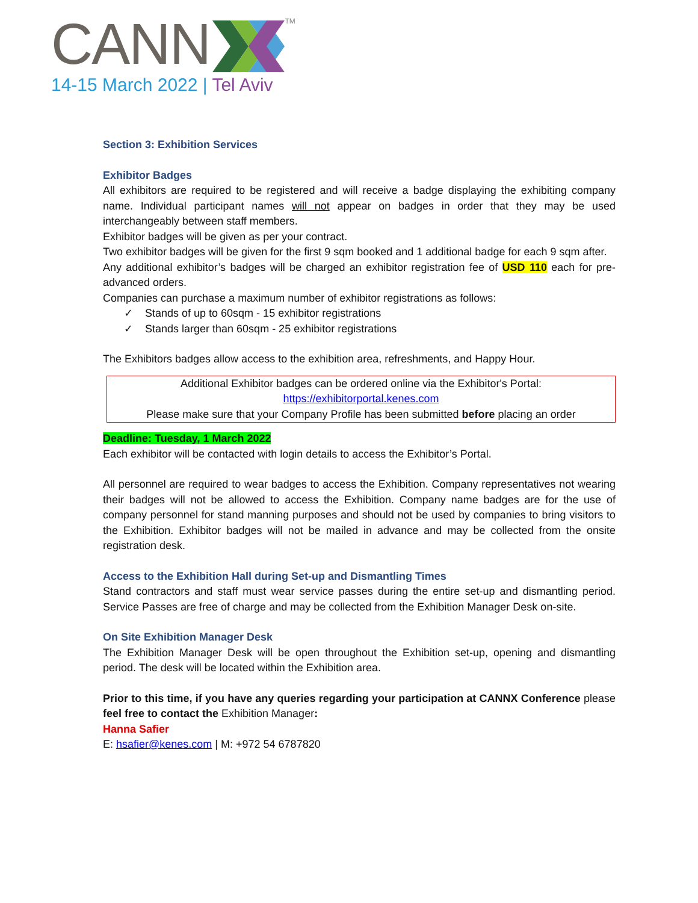CANN TM
14-15 March 2022 | Tel Aviv
Section 3: Exhibition Services
Exhibitor Badges
All exhibitors are required to be registered and will receive a badge displaying the exhibiting company name. Individual participant names will not appear on badges in order that they may be used interchangeably between staff members.
Exhibitor badges will be given as per your contract.
Two exhibitor badges will be given for the first 9 sqm booked and 1 additional badge for each 9 sqm after.
Any additional exhibitor’s badges will be charged an exhibitor registration fee of USD 110 each for pre-advanced orders.
Companies can purchase a maximum number of exhibitor registrations as follows:
✓ Stands of up to 60sqm - 15 exhibitor registrations
✓ Stands larger than 60sqm - 25 exhibitor registrations
The Exhibitors badges allow access to the exhibition area, refreshments, and Happy Hour.
Additional Exhibitor badges can be ordered online via the Exhibitor's Portal:
https://exhibitorportal.kenes.com
Please make sure that your Company Profile has been submitted before placing an order
Deadline: Tuesday, 1 March 2022
Each exhibitor will be contacted with login details to access the Exhibitor’s Portal.
All personnel are required to wear badges to access the Exhibition. Company representatives not wearing their badges will not be allowed to access the Exhibition. Company name badges are for the use of company personnel for stand manning purposes and should not be used by companies to bring visitors to the Exhibition. Exhibitor badges will not be mailed in advance and may be collected from the onsite registration desk.
Access to the Exhibition Hall during Set-up and Dismantling Times
Stand contractors and staff must wear service passes during the entire set-up and dismantling period. Service Passes are free of charge and may be collected from the Exhibition Manager Desk on-site.
On Site Exhibition Manager Desk
The Exhibition Manager Desk will be open throughout the Exhibition set-up, opening and dismantling period. The desk will be located within the Exhibition area.
Prior to this time, if you have any queries regarding your participation at CANNX Conference please feel free to contact the Exhibition Manager:
Hanna Safier
E: hsafier@kenes.com | M: +972 54 6787820